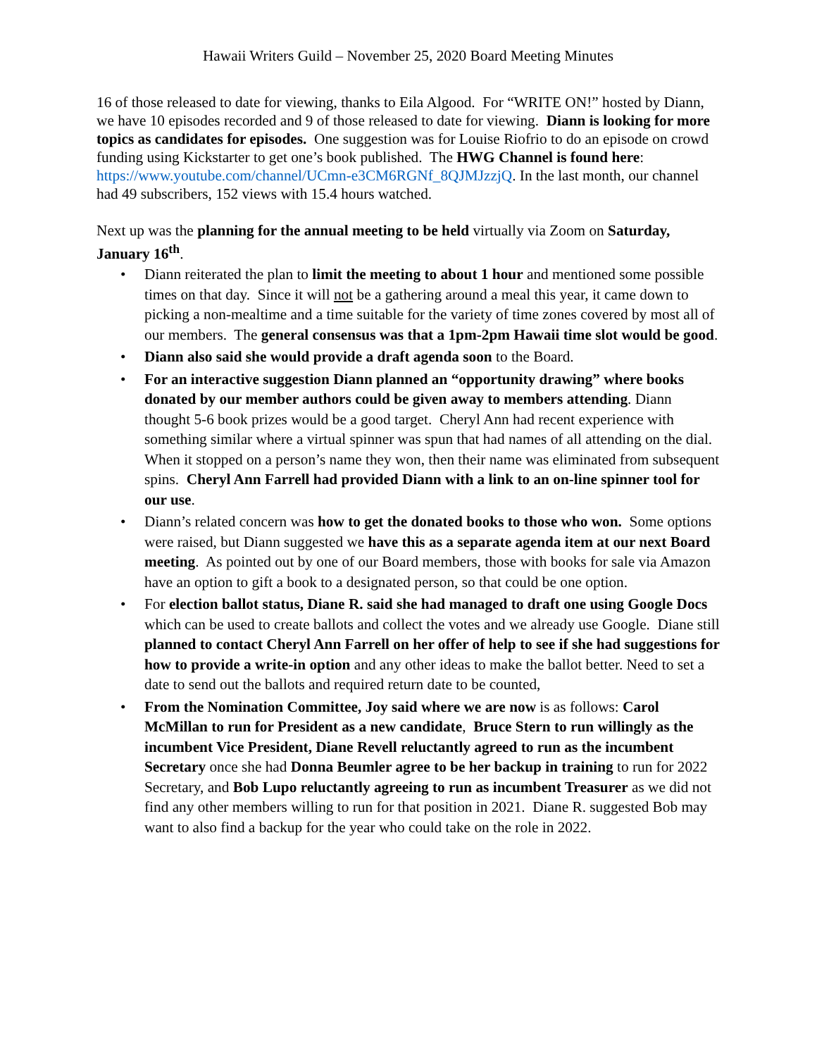Hawaii Writers Guild – November 25, 2020 Board Meeting Minutes
16 of those released to date for viewing, thanks to Eila Algood. For “WRITE ON!” hosted by Diann, we have 10 episodes recorded and 9 of those released to date for viewing. Diann is looking for more topics as candidates for episodes. One suggestion was for Louise Riofrio to do an episode on crowd funding using Kickstarter to get one’s book published. The HWG Channel is found here: https://www.youtube.com/channel/UCmn-e3CM6RGNf_8QJMJzzjQ. In the last month, our channel had 49 subscribers, 152 views with 15.4 hours watched.
Next up was the planning for the annual meeting to be held virtually via Zoom on Saturday, January 16<sup>th</sup>.
• Diann reiterated the plan to limit the meeting to about 1 hour and mentioned some possible times on that day. Since it will not be a gathering around a meal this year, it came down to picking a non-mealtime and a time suitable for the variety of time zones covered by most all of our members. The general consensus was that a 1pm-2pm Hawaii time slot would be good.
• Diann also said she would provide a draft agenda soon to the Board.
• For an interactive suggestion Diann planned an “opportunity drawing” where books donated by our member authors could be given away to members attending. Diann thought 5-6 book prizes would be a good target. Cheryl Ann had recent experience with something similar where a virtual spinner was spun that had names of all attending on the dial. When it stopped on a person’s name they won, then their name was eliminated from subsequent spins. Cheryl Ann Farrell had provided Diann with a link to an on-line spinner tool for our use.
• Diann’s related concern was how to get the donated books to those who won. Some options were raised, but Diann suggested we have this as a separate agenda item at our next Board meeting. As pointed out by one of our Board members, those with books for sale via Amazon have an option to gift a book to a designated person, so that could be one option.
• For election ballot status, Diane R. said she had managed to draft one using Google Docs which can be used to create ballots and collect the votes and we already use Google. Diane still planned to contact Cheryl Ann Farrell on her offer of help to see if she had suggestions for how to provide a write-in option and any other ideas to make the ballot better. Need to set a date to send out the ballots and required return date to be counted,
• From the Nomination Committee, Joy said where we are now is as follows: Carol McMillan to run for President as a new candidate, Bruce Stern to run willingly as the incumbent Vice President, Diane Revell reluctantly agreed to run as the incumbent Secretary once she had Donna Beumler agree to be her backup in training to run for 2022 Secretary, and Bob Lupo reluctantly agreeing to run as incumbent Treasurer as we did not find any other members willing to run for that position in 2021. Diane R. suggested Bob may want to also find a backup for the year who could take on the role in 2022.